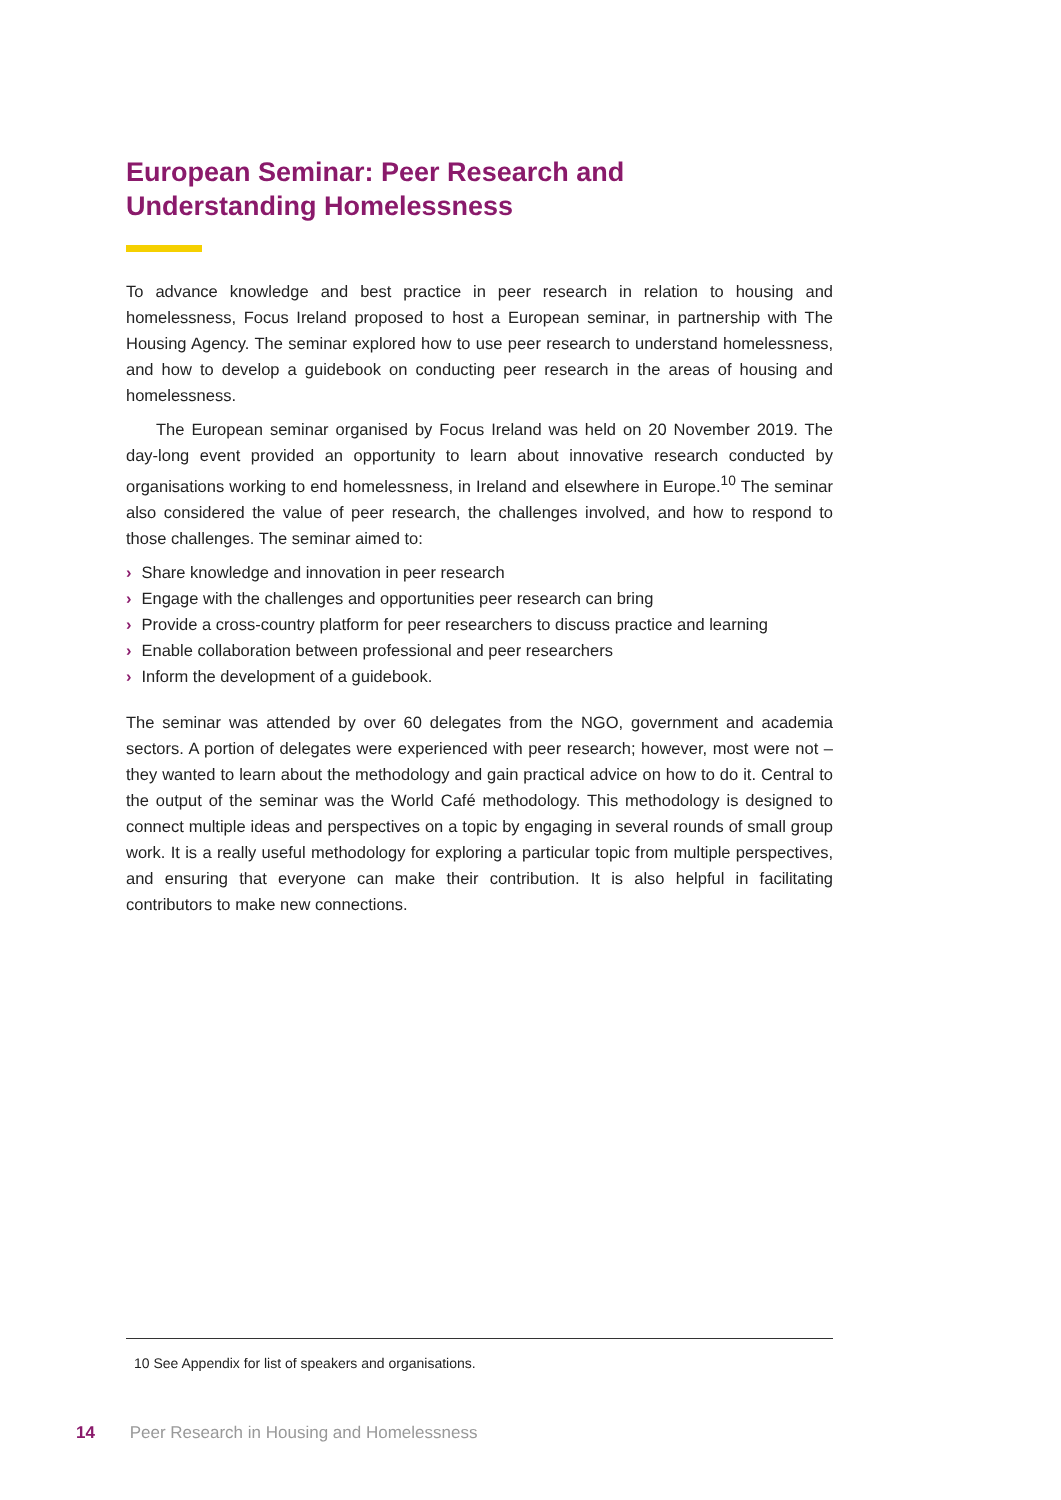European Seminar: Peer Research and
Understanding Homelessness
To advance knowledge and best practice in peer research in relation to housing and homelessness, Focus Ireland proposed to host a European seminar, in partnership with The Housing Agency. The seminar explored how to use peer research to understand homelessness, and how to develop a guidebook on conducting peer research in the areas of housing and homelessness.
The European seminar organised by Focus Ireland was held on 20 November 2019. The day-long event provided an opportunity to learn about innovative research conducted by organisations working to end homelessness, in Ireland and elsewhere in Europe.<sup>10</sup> The seminar also considered the value of peer research, the challenges involved, and how to respond to those challenges. The seminar aimed to:
› Share knowledge and innovation in peer research
› Engage with the challenges and opportunities peer research can bring
› Provide a cross-country platform for peer researchers to discuss practice and learning
› Enable collaboration between professional and peer researchers
› Inform the development of a guidebook.
The seminar was attended by over 60 delegates from the NGO, government and academia sectors. A portion of delegates were experienced with peer research; however, most were not – they wanted to learn about the methodology and gain practical advice on how to do it. Central to the output of the seminar was the World Café methodology. This methodology is designed to connect multiple ideas and perspectives on a topic by engaging in several rounds of small group work. It is a really useful methodology for exploring a particular topic from multiple perspectives, and ensuring that everyone can make their contribution. It is also helpful in facilitating contributors to make new connections.
10 See Appendix for list of speakers and organisations.
14 Peer Research in Housing and Homelessness